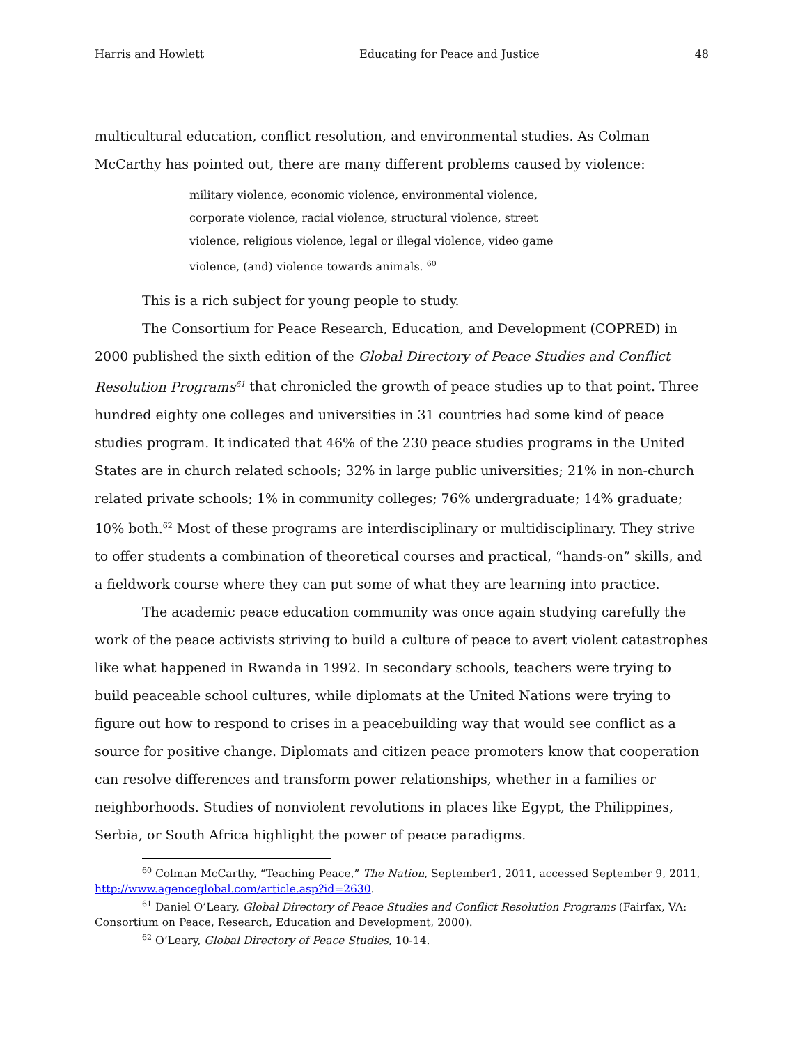Harris and Howlett Educating for Peace and Justice 48
multicultural education, conflict resolution, and environmental studies. As Colman McCarthy has pointed out, there are many different problems caused by violence:
military violence, economic violence, environmental violence, corporate violence, racial violence, structural violence, street violence, religious violence, legal or illegal violence, video game violence, (and) violence towards animals. <sup>60</sup>
This is a rich subject for young people to study.
The Consortium for Peace Research, Education, and Development (COPRED) in 2000 published the sixth edition of the Global Directory of Peace Studies and Conflict Resolution Programs<sup>61</sup> that chronicled the growth of peace studies up to that point. Three hundred eighty one colleges and universities in 31 countries had some kind of peace studies program. It indicated that 46% of the 230 peace studies programs in the United States are in church related schools; 32% in large public universities; 21% in non-church related private schools; 1% in community colleges; 76% undergraduate; 14% graduate; 10% both.<sup>62</sup> Most of these programs are interdisciplinary or multidisciplinary. They strive to offer students a combination of theoretical courses and practical, “hands-on” skills, and a fieldwork course where they can put some of what they are learning into practice.
The academic peace education community was once again studying carefully the work of the peace activists striving to build a culture of peace to avert violent catastrophes like what happened in Rwanda in 1992. In secondary schools, teachers were trying to build peaceable school cultures, while diplomats at the United Nations were trying to figure out how to respond to crises in a peacebuilding way that would see conflict as a source for positive change. Diplomats and citizen peace promoters know that cooperation can resolve differences and transform power relationships, whether in a families or neighborhoods. Studies of nonviolent revolutions in places like Egypt, the Philippines, Serbia, or South Africa highlight the power of peace paradigms.
<sup>60</sup> Colman McCarthy, “Teaching Peace,” The Nation, September1, 2011, accessed September 9, 2011, http://www.agenceglobal.com/article.asp?id=2630.
<sup>61</sup> Daniel O’Leary, Global Directory of Peace Studies and Conflict Resolution Programs (Fairfax, VA: Consortium on Peace, Research, Education and Development, 2000).
<sup>62</sup> O’Leary, Global Directory of Peace Studies, 10-14.